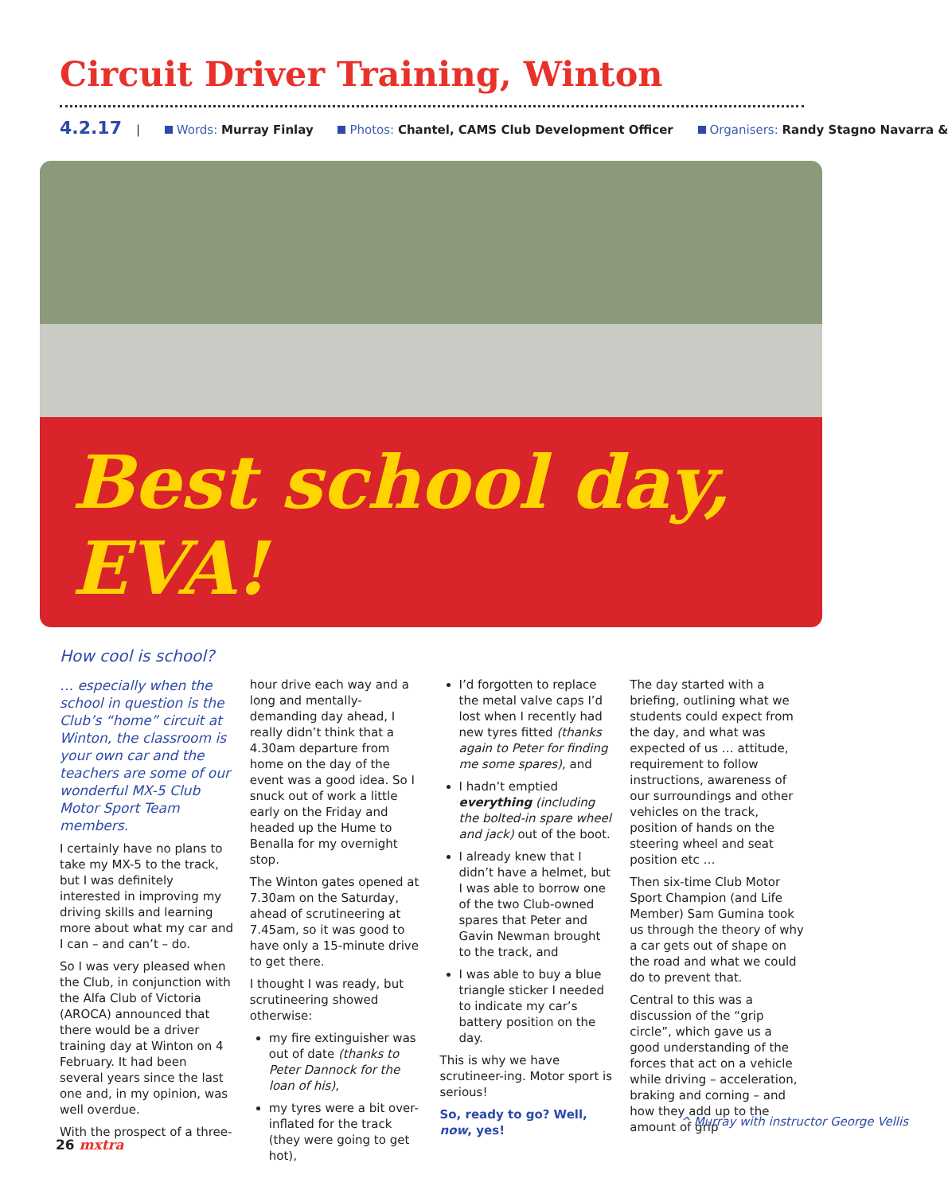Circuit Driver Training, Winton
4.2.17 | Words: Murray Finlay Photos: Chantel, CAMS Club Development Officer Organisers: Randy Stagno Navarra &
Best school day, EVA!
How cool is school?
… especially when the school in question is the Club’s “home” circuit at Winton, the classroom is your own car and the teachers are some of our wonderful MX-5 Club Motor Sport Team members.
I certainly have no plans to take my MX-5 to the track, but I was definitely interested in improving my driving skills and learning more about what my car and I can – and can’t – do.
So I was very pleased when the Club, in conjunction with the Alfa Club of Victoria (AROCA) announced that there would be a driver training day at Winton on 4 February. It had been several years since the last one and, in my opinion, was well overdue.
With the prospect of a three-
hour drive each way and a long and mentally-demanding day ahead, I really didn’t think that a 4.30am departure from home on the day of the event was a good idea. So I snuck out of work a little early on the Friday and headed up the Hume to Benalla for my overnight stop.
The Winton gates opened at 7.30am on the Saturday, ahead of scrutineering at 7.45am, so it was good to have only a 15-minute drive to get there.
I thought I was ready, but scrutineering showed otherwise:
my fire extinguisher was out of date (thanks to Peter Dannock for the loan of his),
my tyres were a bit over-inflated for the track (they were going to get hot),
I’d forgotten to replace the metal valve caps I’d lost when I recently had new tyres fitted (thanks again to Peter for finding me some spares), and
I hadn’t emptied everything (including the bolted-in spare wheel and jack) out of the boot.
I already knew that I didn’t have a helmet, but I was able to borrow one of the two Club-owned spares that Peter and Gavin Newman brought to the track, and
I was able to buy a blue triangle sticker I needed to indicate my car’s battery position on the day.
This is why we have scrutineer-ing. Motor sport is serious!
So, ready to go? Well, now, yes!
The day started with a briefing, outlining what we students could expect from the day, and what was expected of us … attitude, requirement to follow instructions, awareness of our surroundings and other vehicles on the track, position of hands on the steering wheel and seat position etc …
Then six-time Club Motor Sport Champion (and Life Member) Sam Gumina took us through the theory of why a car gets out of shape on the road and what we could do to prevent that.
Central to this was a discussion of the “grip circle”, which gave us a good understanding of the forces that act on a vehicle while driving – acceleration, braking and corning – and how they add up to the amount of grip
^ Murray with instructor George Vellis
26 mxtra